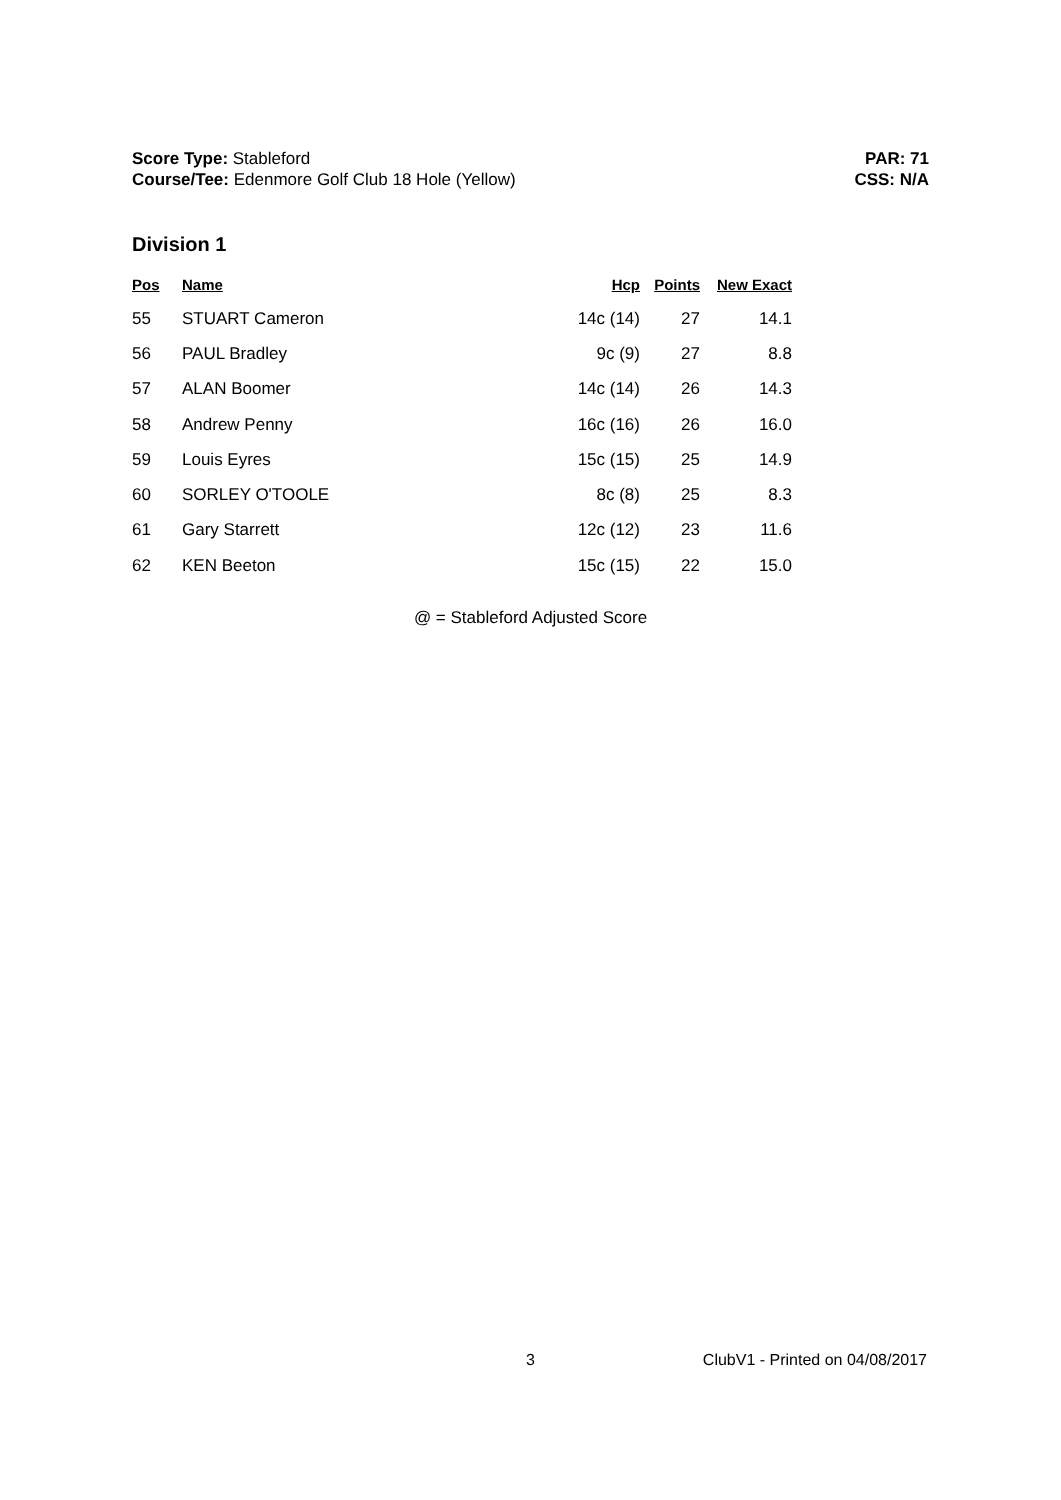Score Type: Stableford
Course/Tee: Edenmore Golf Club 18 Hole (Yellow)
PAR: 71
CSS: N/A
Division 1
| Pos | Name | Hcp | Points | New Exact |
| --- | --- | --- | --- | --- |
| 55 | STUART Cameron | 14c (14) | 27 | 14.1 |
| 56 | PAUL Bradley | 9c (9) | 27 | 8.8 |
| 57 | ALAN Boomer | 14c (14) | 26 | 14.3 |
| 58 | Andrew Penny | 16c (16) | 26 | 16.0 |
| 59 | Louis Eyres | 15c (15) | 25 | 14.9 |
| 60 | SORLEY O'TOOLE | 8c (8) | 25 | 8.3 |
| 61 | Gary Starrett | 12c (12) | 23 | 11.6 |
| 62 | KEN Beeton | 15c (15) | 22 | 15.0 |
@ = Stableford Adjusted Score
3 ClubV1 - Printed on 04/08/2017